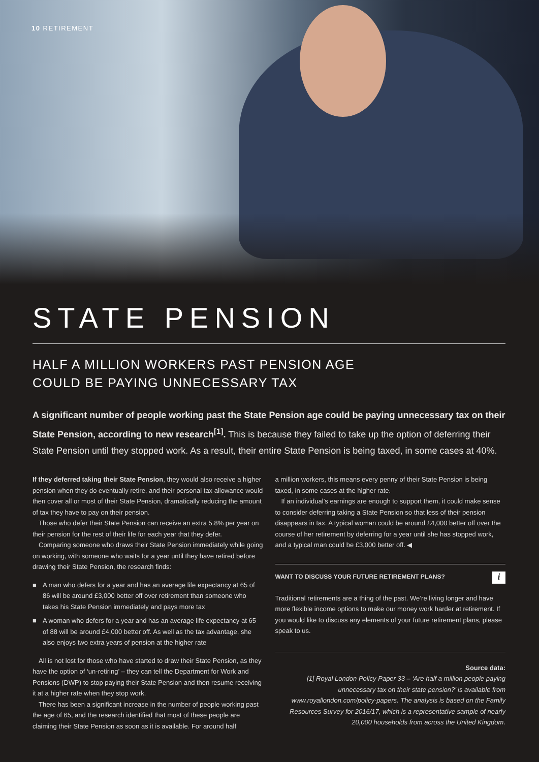10 RETIREMENT
STATE PENSION
HALF A MILLION WORKERS PAST PENSION AGE
COULD BE PAYING UNNECESSARY TAX
A significant number of people working past the State Pension age could be paying unnecessary tax on their State Pension, according to new research<sup>[1]</sup>. This is because they failed to take up the option of deferring their State Pension until they stopped work. As a result, their entire State Pension is being taxed, in some cases at 40%.
If they deferred taking their State Pension, they would also receive a higher pension when they do eventually retire, and their personal tax allowance would then cover all or most of their State Pension, dramatically reducing the amount of tax they have to pay on their pension.
Those who defer their State Pension can receive an extra 5.8% per year on their pension for the rest of their life for each year that they defer.
Comparing someone who draws their State Pension immediately while going on working, with someone who waits for a year until they have retired before drawing their State Pension, the research finds:
■ A man who defers for a year and has an average life expectancy at 65 of 86 will be around £3,000 better off over retirement than someone who takes his State Pension immediately and pays more tax
■ A woman who defers for a year and has an average life expectancy at 65 of 88 will be around £4,000 better off. As well as the tax advantage, she also enjoys two extra years of pension at the higher rate
All is not lost for those who have started to draw their State Pension, as they have the option of ‘un-retiring’ – they can tell the Department for Work and Pensions (DWP) to stop paying their State Pension and then resume receiving it at a higher rate when they stop work.
There has been a significant increase in the number of people working past the age of 65, and the research identified that most of these people are claiming their State Pension as soon as it is available. For around half
a million workers, this means every penny of their State Pension is being taxed, in some cases at the higher rate.
If an individual’s earnings are enough to support them, it could make sense to consider deferring taking a State Pension so that less of their pension disappears in tax. A typical woman could be around £4,000 better off over the course of her retirement by deferring for a year until she has stopped work, and a typical man could be £3,000 better off. ◀
WANT TO DISCUSS YOUR FUTURE RETIREMENT PLANS? i
Traditional retirements are a thing of the past. We’re living longer and have more flexible income options to make our money work harder at retirement. If you would like to discuss any elements of your future retirement plans, please speak to us.
Source data:
[1] Royal London Policy Paper 33 – ‘Are half a million people paying unnecessary tax on their state pension?’ is available from www.royallondon.com/policy-papers. The analysis is based on the Family Resources Survey for 2016/17, which is a representative sample of nearly 20,000 households from across the United Kingdom.